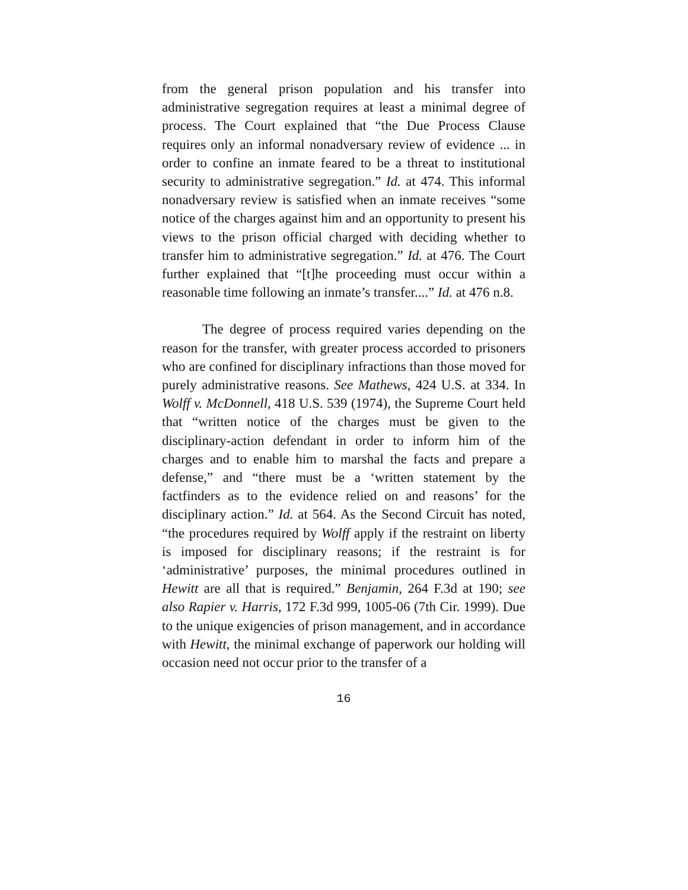from the general prison population and his transfer into administrative segregation requires at least a minimal degree of process. The Court explained that “the Due Process Clause requires only an informal nonadversary review of evidence ... in order to confine an inmate feared to be a threat to institutional security to administrative segregation.” Id. at 474. This informal nonadversary review is satisfied when an inmate receives “some notice of the charges against him and an opportunity to present his views to the prison official charged with deciding whether to transfer him to administrative segregation.” Id. at 476. The Court further explained that “[t]he proceeding must occur within a reasonable time following an inmate’s transfer....” Id. at 476 n.8.
The degree of process required varies depending on the reason for the transfer, with greater process accorded to prisoners who are confined for disciplinary infractions than those moved for purely administrative reasons. See Mathews, 424 U.S. at 334. In Wolff v. McDonnell, 418 U.S. 539 (1974), the Supreme Court held that “written notice of the charges must be given to the disciplinary-action defendant in order to inform him of the charges and to enable him to marshal the facts and prepare a defense,” and “there must be a ‘written statement by the factfinders as to the evidence relied on and reasons’ for the disciplinary action.” Id. at 564. As the Second Circuit has noted, “the procedures required by Wolff apply if the restraint on liberty is imposed for disciplinary reasons; if the restraint is for ‘administrative’ purposes, the minimal procedures outlined in Hewitt are all that is required.” Benjamin, 264 F.3d at 190; see also Rapier v. Harris, 172 F.3d 999, 1005-06 (7th Cir. 1999). Due to the unique exigencies of prison management, and in accordance with Hewitt, the minimal exchange of paperwork our holding will occasion need not occur prior to the transfer of a
16